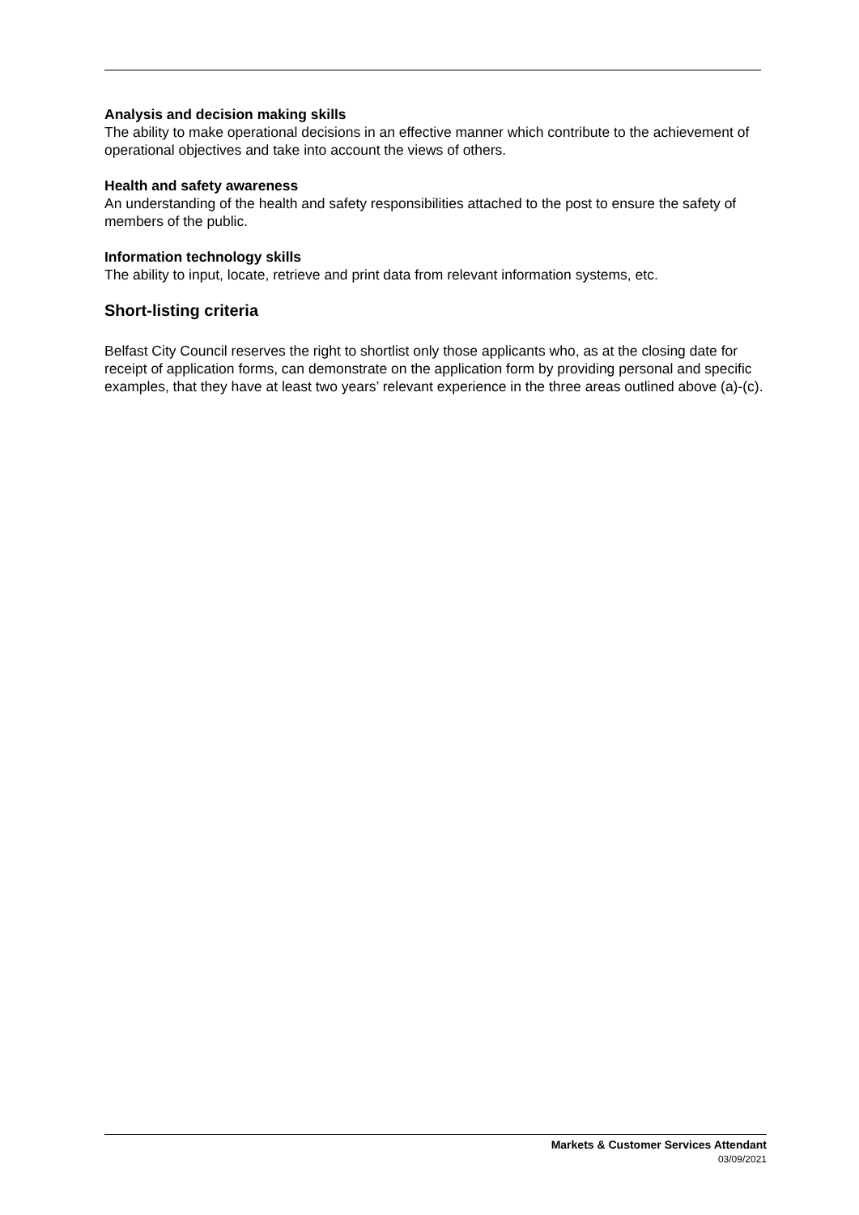Analysis and decision making skills
The ability to make operational decisions in an effective manner which contribute to the achievement of operational objectives and take into account the views of others.
Health and safety awareness
An understanding of the health and safety responsibilities attached to the post to ensure the safety of members of the public.
Information technology skills
The ability to input, locate, retrieve and print data from relevant information systems, etc.
Short-listing criteria
Belfast City Council reserves the right to shortlist only those applicants who, as at the closing date for receipt of application forms, can demonstrate on the application form by providing personal and specific examples, that they have at least two years’ relevant experience in the three areas outlined above (a)-(c).
Markets & Customer Services Attendant
03/09/2021